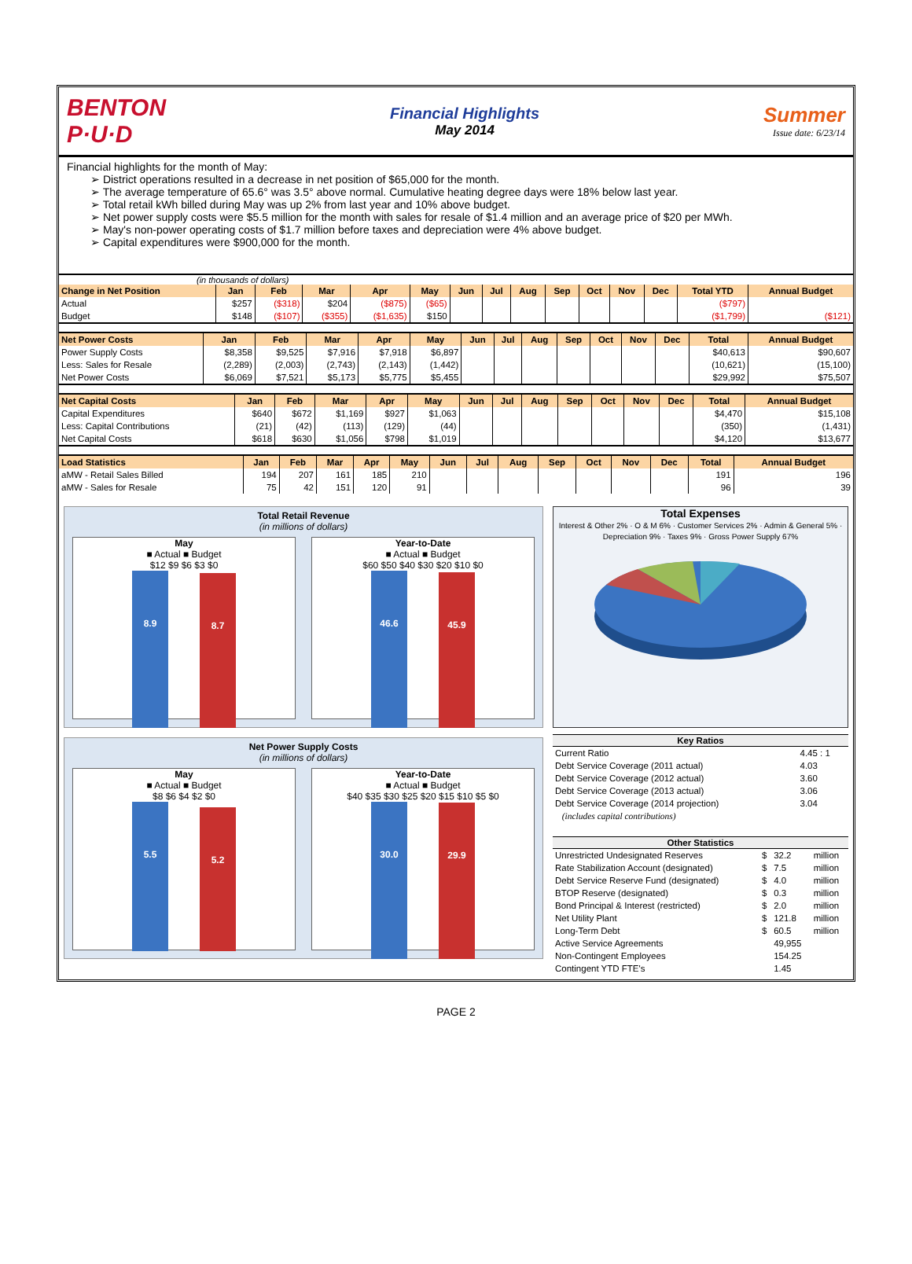BENTON
P·U·D
Financial Highlights
May 2014
Summer
Issue date: 6/23/14
Financial highlights for the month of May:
➢ District operations resulted in a decrease in net position of $65,000 for the month.
➢ The average temperature of 65.6° was 3.5° above normal. Cumulative heating degree days were 18% below last year.
➢ Total retail kWh billed during May was up 2% from last year and 10% above budget.
➢ Net power supply costs were $5.5 million for the month with sales for resale of $1.4 million and an average price of $20 per MWh.
➢ May's non-power operating costs of $1.7 million before taxes and depreciation were 4% above budget.
➢ Capital expenditures were $900,000 for the month.
(in thousands of dollars)
| Change in Net Position | Jan | Feb | Mar | Apr | May | Jun | Jul | Aug | Sep | Oct | Nov | Dec | Total YTD | Annual Budget |
| --- | --- | --- | --- | --- | --- | --- | --- | --- | --- | --- | --- | --- | --- | --- |
| Actual | $257 | ($318) | $204 | ($875) | ($65) | | | | | | | | ($797) | |
| Budget | $148 | ($107) | ($355) | ($1,635) | $150 | | | | | | | | ($1,799) | ($121) |
| Net Power Costs | Jan | Feb | Mar | Apr | May | Jun | Jul | Aug | Sep | Oct | Nov | Dec | Total | Annual Budget |
| --- | --- | --- | --- | --- | --- | --- | --- | --- | --- | --- | --- | --- | --- | --- |
| Power Supply Costs | $8,358 | $9,525 | $7,916 | $7,918 | $6,897 | | | | | | | | $40,613 | $90,607 |
| Less: Sales for Resale | (2,289) | (2,003) | (2,743) | (2,143) | (1,442) | | | | | | | | (10,621) | (15,100) |
| Net Power Costs | $6,069 | $7,521 | $5,173 | $5,775 | $5,455 | | | | | | | | $29,992 | $75,507 |
| Net Capital Costs | Jan | Feb | Mar | Apr | May | Jun | Jul | Aug | Sep | Oct | Nov | Dec | Total | Annual Budget |
| --- | --- | --- | --- | --- | --- | --- | --- | --- | --- | --- | --- | --- | --- | --- |
| Capital Expenditures | $640 | $672 | $1,169 | $927 | $1,063 | | | | | | | | $4,470 | $15,108 |
| Less: Capital Contributions | (21) | (42) | (113) | (129) | (44) | | | | | | | | (350) | (1,431) |
| Net Capital Costs | $618 | $630 | $1,056 | $798 | $1,019 | | | | | | | | $4,120 | $13,677 |
| Load Statistics | Jan | Feb | Mar | Apr | May | Jun | Jul | Aug | Sep | Oct | Nov | Dec | Total | Annual Budget |
| --- | --- | --- | --- | --- | --- | --- | --- | --- | --- | --- | --- | --- | --- | --- |
| aMW - Retail Sales Billed | 194 | 207 | 161 | 185 | 210 | | | | | | | | 191 | 196 |
| aMW - Sales for Resale | 75 | 42 | 151 | 120 | 91 | | | | | | | | 96 | 39 |
Total Retail Revenue
(in millions of dollars)
May
■ Actual ■ Budget
$12 $9 $6 $3 $0
8.9
8.7
Year-to-Date
■ Actual ■ Budget
$60 $50 $40 $30 $20 $10 $0
46.6
45.9
Net Power Supply Costs
(in millions of dollars)
May
■ Actual ■ Budget
$8 $6 $4 $2 $0
5.5
5.2
Year-to-Date
■ Actual ■ Budget
$40 $35 $30 $25 $20 $15 $10 $5 $0
30.0
29.9
Total Expenses
Interest & Other 2% · O & M 6% · Customer Services 2% · Admin & General 5% · Depreciation 9% · Taxes 9% · Gross Power Supply 67%
| Key Ratios | |
| --- | --- |
| Current Ratio | 4.45 : 1 |
| Debt Service Coverage (2011 actual) | 4.03 |
| Debt Service Coverage (2012 actual) | 3.60 |
| Debt Service Coverage (2013 actual) | 3.06 |
| Debt Service Coverage (2014 projection) | 3.04 |
| (includes capital contributions) | |
| Other Statistics | | | |
| --- | --- | --- | --- |
| Unrestricted Undesignated Reserves | $ | 32.2 | million |
| Rate Stabilization Account (designated) | $ | 7.5 | million |
| Debt Service Reserve Fund (designated) | $ | 4.0 | million |
| BTOP Reserve (designated) | $ | 0.3 | million |
| Bond Principal & Interest (restricted) | $ | 2.0 | million |
| Net Utility Plant | $ | 121.8 | million |
| Long-Term Debt | $ | 60.5 | million |
| Active Service Agreements | | 49,955 | |
| Non-Contingent Employees | | 154.25 | |
| Contingent YTD FTE's | | 1.45 | |
PAGE 2